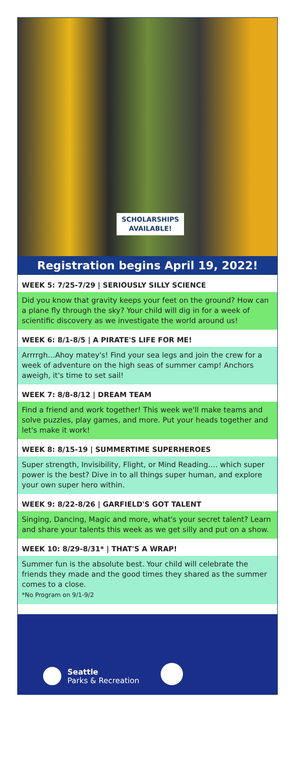SCHOLARSHIPS
AVAILABLE!
Registration begins April 19, 2022!
WEEK 5: 7/25-7/29 | SERIOUSLY SILLY SCIENCE
Did you know that gravity keeps your feet on the ground? How can a plane fly through the sky? Your child will dig in for a week of scientific discovery as we investigate the world around us!
WEEK 6: 8/1-8/5 | A PIRATE'S LIFE FOR ME!
Arrrrgh…Ahoy matey's! Find your sea legs and join the crew for a week of adventure on the high seas of summer camp! Anchors aweigh, it's time to set sail!
WEEK 7: 8/8-8/12 | DREAM TEAM
Find a friend and work together! This week we'll make teams and solve puzzles, play games, and more. Put your heads together and let's make it work!
WEEK 8: 8/15-19 | SUMMERTIME SUPERHEROES
Super strength, Invisibility, Flight, or Mind Reading…. which super power is the best? Dive in to all things super human, and explore your own super hero within.
WEEK 9: 8/22-8/26 | GARFIELD'S GOT TALENT
Singing, Dancing, Magic and more, what's your secret talent? Learn and share your talents this week as we get silly and put on a show.
WEEK 10: 8/29-8/31* | THAT'S A WRAP!
Summer fun is the absolute best. Your child will celebrate the friends they made and the good times they shared as the summer comes to a close.
*No Program on 9/1-9/2
Seattle
Parks & Recreation